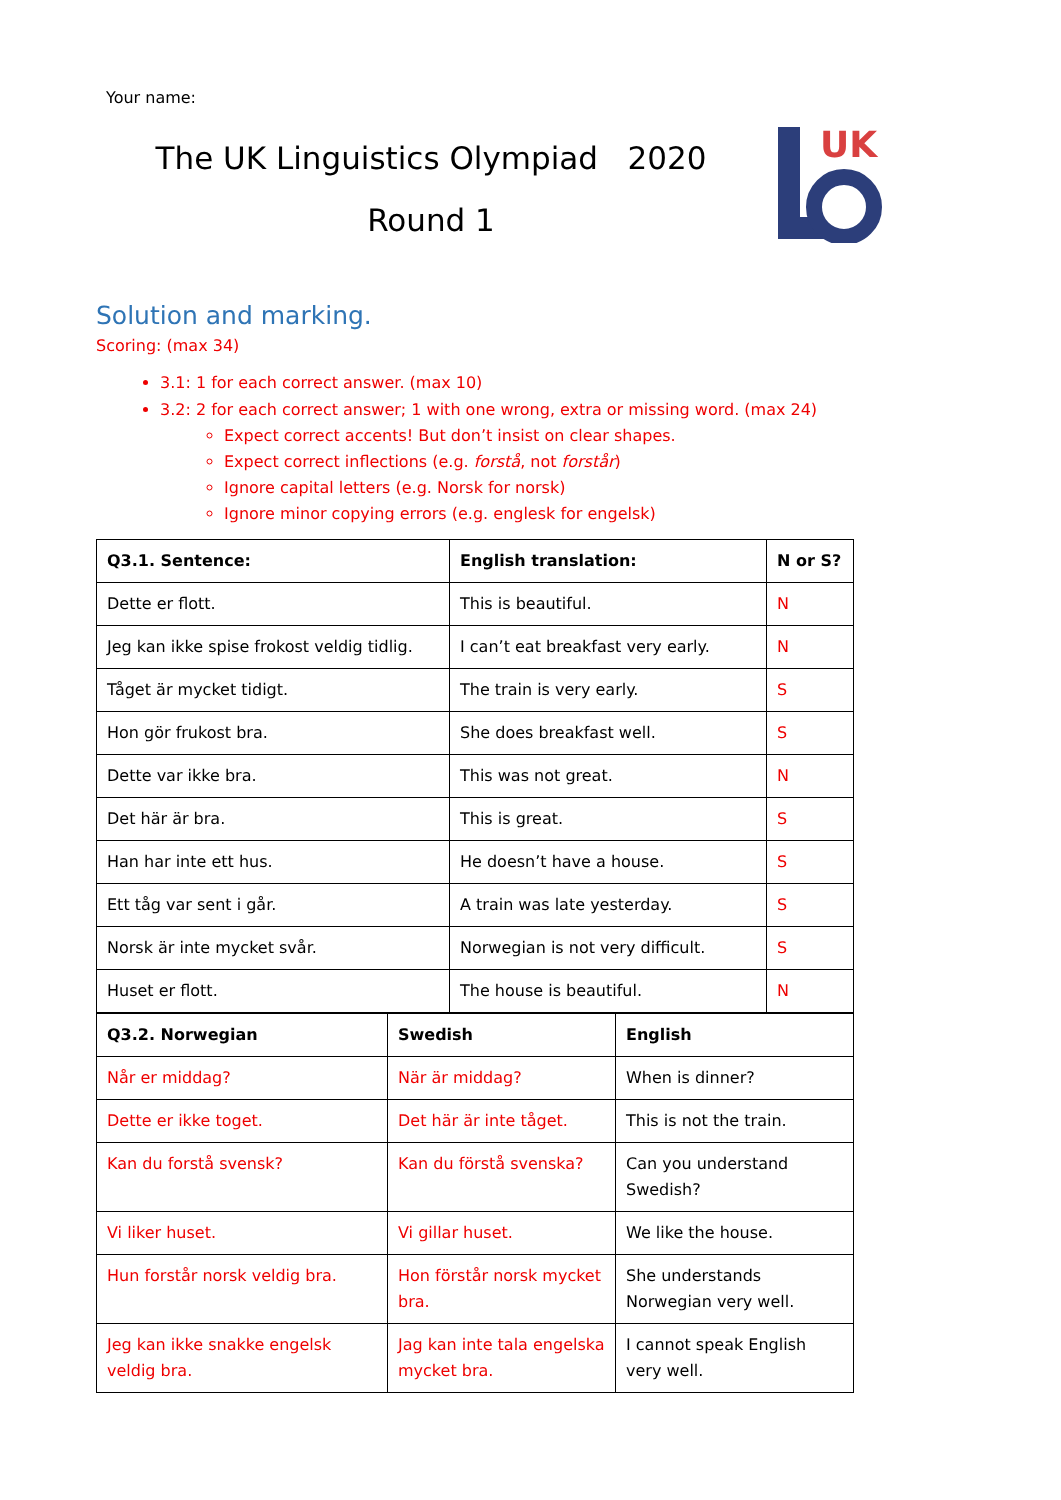Your name:
The UK Linguistics Olympiad 2020
Round 1
UK
Solution and marking.
Scoring: (max 34)
3.1: 1 for each correct answer. (max 10)
3.2: 2 for each correct answer; 1 with one wrong, extra or missing word. (max 24)
Expect correct accents! But don’t insist on clear shapes.
Expect correct inflections (e.g. forstå, not forstår)
Ignore capital letters (e.g. Norsk for norsk)
Ignore minor copying errors (e.g. englesk for engelsk)
| Q3.1. Sentence: | English translation: | N or S? |
| --- | --- | --- |
| Dette er flott. | This is beautiful. | N |
| Jeg kan ikke spise frokost veldig tidlig. | I can’t eat breakfast very early. | N |
| Tåget är mycket tidigt. | The train is very early. | S |
| Hon gör frukost bra. | She does breakfast well. | S |
| Dette var ikke bra. | This was not great. | N |
| Det här är bra. | This is great. | S |
| Han har inte ett hus. | He doesn’t have a house. | S |
| Ett tåg var sent i går. | A train was late yesterday. | S |
| Norsk är inte mycket svår. | Norwegian is not very difficult. | S |
| Huset er flott. | The house is beautiful. | N |
| Q3.2. Norwegian | Swedish | English |
| --- | --- | --- |
| Når er middag? | När är middag? | When is dinner? |
| Dette er ikke toget. | Det här är inte tåget. | This is not the train. |
| Kan du forstå svensk? | Kan du förstå svenska? | Can you understand Swedish? |
| Vi liker huset. | Vi gillar huset. | We like the house. |
| Hun forstår norsk veldig bra. | Hon förstår norsk mycket bra. | She understands Norwegian very well. |
| Jeg kan ikke snakke engelsk veldig bra. | Jag kan inte tala engelska mycket bra. | I cannot speak English very well. |